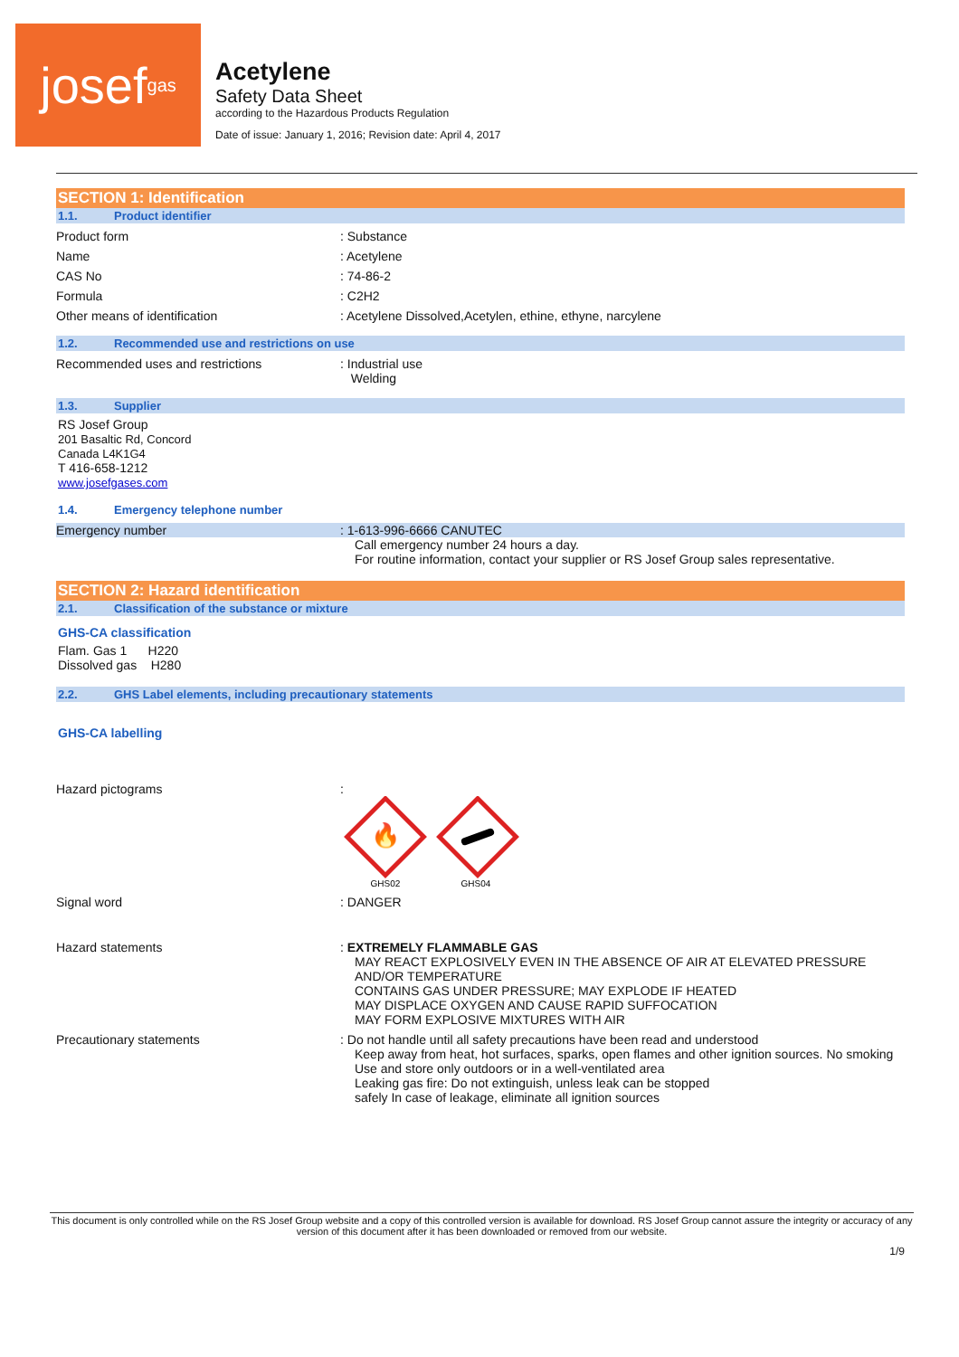josef<sup>gas</sup>
Acetylene
Safety Data Sheet
according to the Hazardous Products Regulation
Date of issue: January 1, 2016; Revision date: April 4, 2017
SECTION 1: Identification
1.1. Product identifier
Product form : Substance
Name : Acetylene
CAS No : 74-86-2
Formula : C2H2
Other means of identification : Acetylene Dissolved,Acetylen, ethine, ethyne, narcylene
1.2. Recommended use and restrictions on use
Recommended uses and restrictions : Industrial use
Welding
1.3. Supplier
RS Josef Group
201 Basaltic Rd, Concord
Canada L4K1G4
T 416-658-1212
www.josefgases.com
1.4. Emergency telephone number
Emergency number : 1-613-996-6666 CANUTEC
Call emergency number 24 hours a day.
For routine information, contact your supplier or RS Josef Group sales representative.
SECTION 2: Hazard identification
2.1. Classification of the substance or mixture
GHS-CA classification
Flam. Gas 1 H220
Dissolved gas H280
2.2. GHS Label elements, including precautionary statements
GHS-CA labelling
Hazard pictograms :
🔥
GHS02
GHS04
Signal word : DANGER
Hazard statements : EXTREMELY FLAMMABLE GAS
MAY REACT EXPLOSIVELY EVEN IN THE ABSENCE OF AIR AT ELEVATED PRESSURE AND/OR TEMPERATURE
CONTAINS GAS UNDER PRESSURE; MAY EXPLODE IF HEATED
MAY DISPLACE OXYGEN AND CAUSE RAPID SUFFOCATION
MAY FORM EXPLOSIVE MIXTURES WITH AIR
Precautionary statements : Do not handle until all safety precautions have been read and understood
Keep away from heat, hot surfaces, sparks, open flames and other ignition sources. No smoking
Use and store only outdoors or in a well-ventilated area
Leaking gas fire: Do not extinguish, unless leak can be stopped
safely In case of leakage, eliminate all ignition sources
This document is only controlled while on the RS Josef Group website and a copy of this controlled version is available for download. RS Josef Group cannot assure the integrity or accuracy of any version of this document after it has been downloaded or removed from our website.
1/9